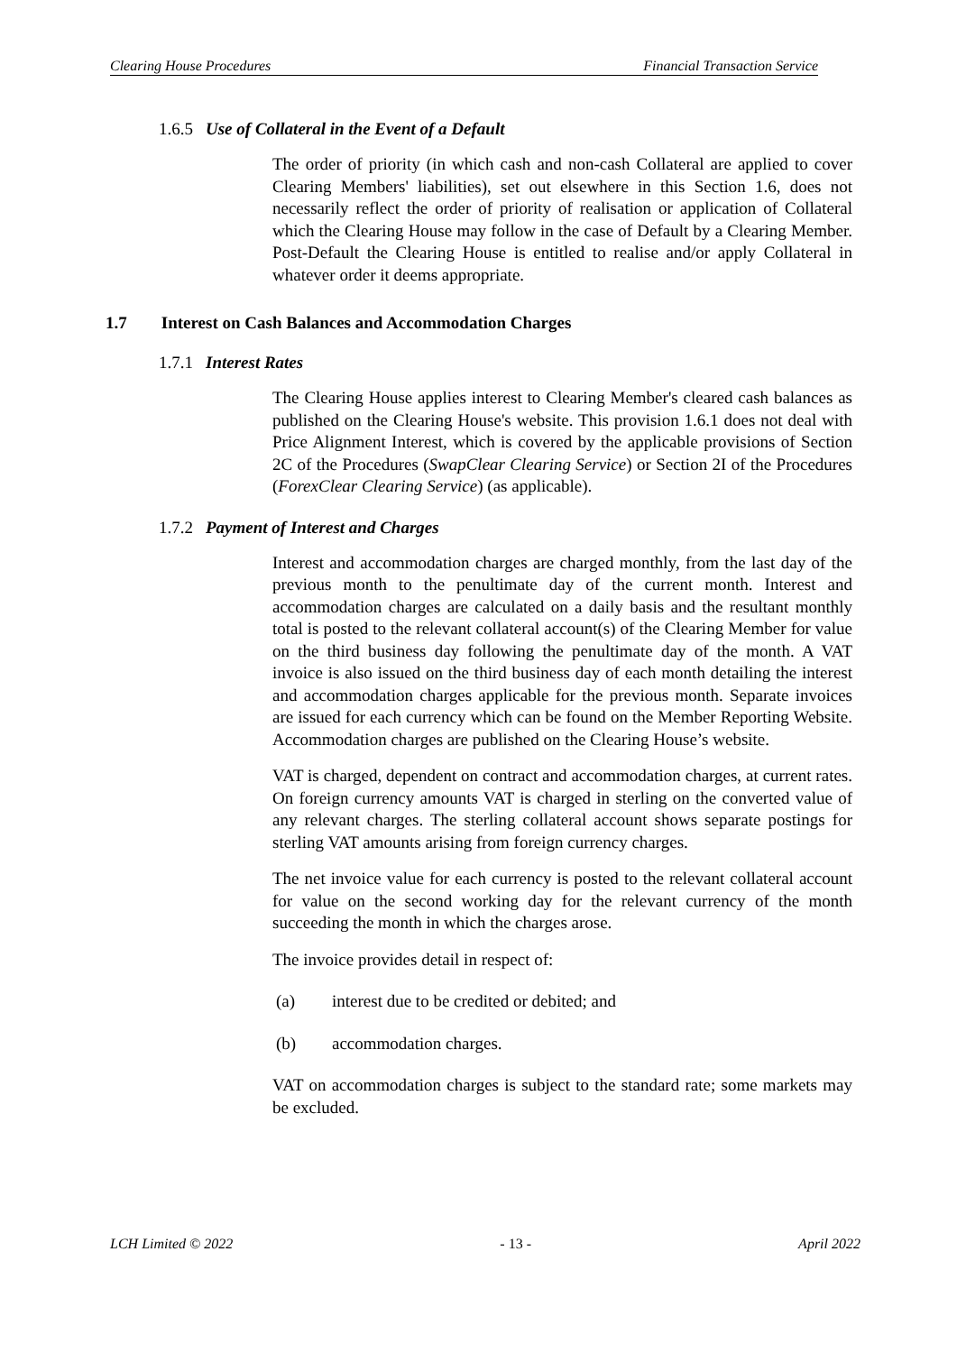Clearing House Procedures Financial Transaction Service
1.6.5 Use of Collateral in the Event of a Default
The order of priority (in which cash and non-cash Collateral are applied to cover Clearing Members' liabilities), set out elsewhere in this Section 1.6, does not necessarily reflect the order of priority of realisation or application of Collateral which the Clearing House may follow in the case of Default by a Clearing Member. Post-Default the Clearing House is entitled to realise and/or apply Collateral in whatever order it deems appropriate.
1.7 Interest on Cash Balances and Accommodation Charges
1.7.1 Interest Rates
The Clearing House applies interest to Clearing Member's cleared cash balances as published on the Clearing House's website. This provision 1.6.1 does not deal with Price Alignment Interest, which is covered by the applicable provisions of Section 2C of the Procedures (SwapClear Clearing Service) or Section 2I of the Procedures (ForexClear Clearing Service) (as applicable).
1.7.2 Payment of Interest and Charges
Interest and accommodation charges are charged monthly, from the last day of the previous month to the penultimate day of the current month. Interest and accommodation charges are calculated on a daily basis and the resultant monthly total is posted to the relevant collateral account(s) of the Clearing Member for value on the third business day following the penultimate day of the month. A VAT invoice is also issued on the third business day of each month detailing the interest and accommodation charges applicable for the previous month. Separate invoices are issued for each currency which can be found on the Member Reporting Website. Accommodation charges are published on the Clearing House’s website.
VAT is charged, dependent on contract and accommodation charges, at current rates. On foreign currency amounts VAT is charged in sterling on the converted value of any relevant charges. The sterling collateral account shows separate postings for sterling VAT amounts arising from foreign currency charges.
The net invoice value for each currency is posted to the relevant collateral account for value on the second working day for the relevant currency of the month succeeding the month in which the charges arose.
The invoice provides detail in respect of:
(a) interest due to be credited or debited; and
(b) accommodation charges.
VAT on accommodation charges is subject to the standard rate; some markets may be excluded.
LCH Limited © 2022 - 13 - April 2022